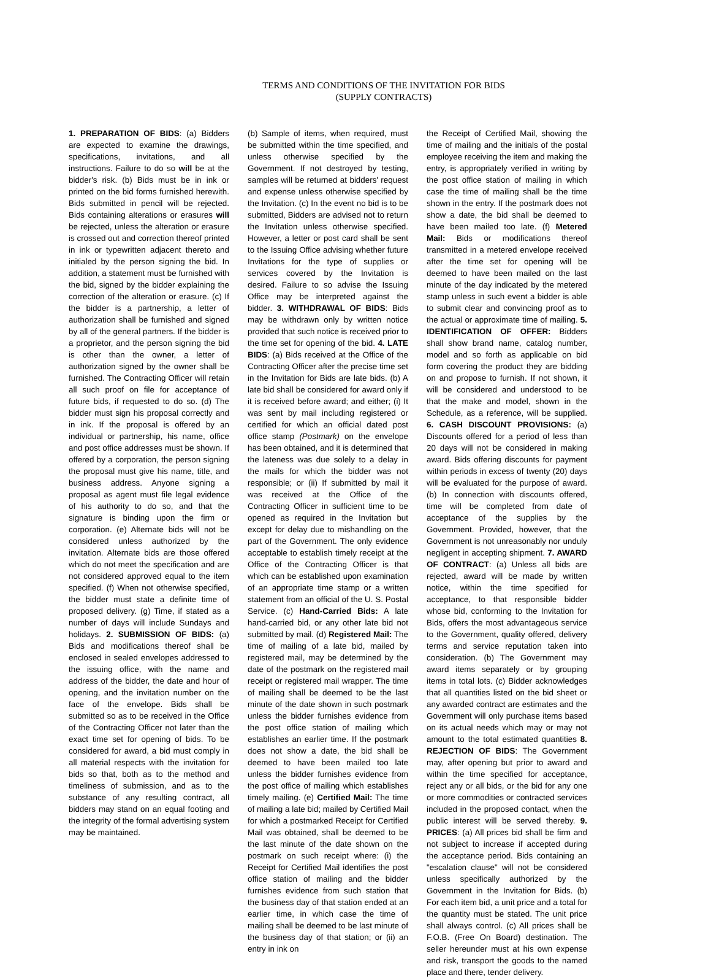TERMS AND CONDITIONS OF THE INVITATION FOR BIDS
(SUPPLY CONTRACTS)
1. PREPARATION OF BIDS: (a) Bidders are expected to examine the drawings, specifications, invitations, and all instructions. Failure to do so will be at the bidder's risk. (b) Bids must be in ink or printed on the bid forms furnished herewith. Bids submitted in pencil will be rejected. Bids containing alterations or erasures will be rejected, unless the alteration or erasure is crossed out and correction thereof printed in ink or typewritten adjacent thereto and initialed by the person signing the bid. In addition, a statement must be furnished with the bid, signed by the bidder explaining the correction of the alteration or erasure. (c) If the bidder is a partnership, a letter of authorization shall be furnished and signed by all of the general partners. If the bidder is a proprietor, and the person signing the bid is other than the owner, a letter of authorization signed by the owner shall be furnished. The Contracting Officer will retain all such proof on file for acceptance of future bids, if requested to do so. (d) The bidder must sign his proposal correctly and in ink. If the proposal is offered by an individual or partnership, his name, office and post office addresses must be shown. If offered by a corporation, the person signing the proposal must give his name, title, and business address. Anyone signing a proposal as agent must file legal evidence of his authority to do so, and that the signature is binding upon the firm or corporation. (e) Alternate bids will not be considered unless authorized by the invitation. Alternate bids are those offered which do not meet the specification and are not considered approved equal to the item specified. (f) When not otherwise specified, the bidder must state a definite time of proposed delivery. (g) Time, if stated as a number of days will include Sundays and holidays. 2. SUBMISSION OF BIDS: (a) Bids and modifications thereof shall be enclosed in sealed envelopes addressed to the issuing office, with the name and address of the bidder, the date and hour of opening, and the invitation number on the face of the envelope. Bids shall be submitted so as to be received in the Office of the Contracting Officer not later than the exact time set for opening of bids. To be considered for award, a bid must comply in all material respects with the invitation for bids so that, both as to the method and timeliness of submission, and as to the substance of any resulting contract, all bidders may stand on an equal footing and the integrity of the formal advertising system may be maintained.
(b) Sample of items, when required, must be submitted within the time specified, and unless otherwise specified by the Government. If not destroyed by testing, samples will be returned at bidders' request and expense unless otherwise specified by the Invitation. (c) In the event no bid is to be submitted, Bidders are advised not to return the Invitation unless otherwise specified. However, a letter or post card shall be sent to the Issuing Office advising whether future Invitations for the type of supplies or services covered by the Invitation is desired. Failure to so advise the Issuing Office may be interpreted against the bidder. 3. WITHDRAWAL OF BIDS: Bids may be withdrawn only by written notice provided that such notice is received prior to the time set for opening of the bid. 4. LATE BIDS: (a) Bids received at the Office of the Contracting Officer after the precise time set in the Invitation for Bids are late bids. (b) A late bid shall be considered for award only if it is received before award; and either; (i) It was sent by mail including registered or certified for which an official dated post office stamp (Postmark) on the envelope has been obtained, and it is determined that the lateness was due solely to a delay in the mails for which the bidder was not responsible; or (ii) If submitted by mail it was received at the Office of the Contracting Officer in sufficient time to be opened as required in the Invitation but except for delay due to mishandling on the part of the Government. The only evidence acceptable to establish timely receipt at the Office of the Contracting Officer is that which can be established upon examination of an appropriate time stamp or a written statement from an official of the U. S. Postal Service. (c) Hand-Carried Bids: A late hand-carried bid, or any other late bid not submitted by mail. (d) Registered Mail: The time of mailing of a late bid, mailed by registered mail, may be determined by the date of the postmark on the registered mail receipt or registered mail wrapper. The time of mailing shall be deemed to be the last minute of the date shown in such postmark unless the bidder furnishes evidence from the post office station of mailing which establishes an earlier time. If the postmark does not show a date, the bid shall be deemed to have been mailed too late unless the bidder furnishes evidence from the post office of mailing which establishes timely mailing. (e) Certified Mail: The time of mailing a late bid; mailed by Certified Mail for which a postmarked Receipt for Certified Mail was obtained, shall be deemed to be the last minute of the date shown on the postmark on such receipt where: (i) the Receipt for Certified Mail identifies the post office station of mailing and the bidder furnishes evidence from such station that the business day of that station ended at an earlier time, in which case the time of mailing shall be deemed to be last minute of the business day of that station; or (ii) an entry in ink on
the Receipt of Certified Mail, showing the time of mailing and the initials of the postal employee receiving the item and making the entry, is appropriately verified in writing by the post office station of mailing in which case the time of mailing shall be the time shown in the entry. If the postmark does not show a date, the bid shall be deemed to have been mailed too late. (f) Metered Mail: Bids or modifications thereof transmitted in a metered envelope received after the time set for opening will be deemed to have been mailed on the last minute of the day indicated by the metered stamp unless in such event a bidder is able to submit clear and convincing proof as to the actual or approximate time of mailing. 5. IDENTIFICATION OF OFFER: Bidders shall show brand name, catalog number, model and so forth as applicable on bid form covering the product they are bidding on and propose to furnish. If not shown, it will be considered and understood to be that the make and model, shown in the Schedule, as a reference, will be supplied. 6. CASH DISCOUNT PROVISIONS: (a) Discounts offered for a period of less than 20 days will not be considered in making award. Bids offering discounts for payment within periods in excess of twenty (20) days will be evaluated for the purpose of award. (b) In connection with discounts offered, time will be completed from date of acceptance of the supplies by the Government. Provided, however, that the Government is not unreasonably nor unduly negligent in accepting shipment. 7. AWARD OF CONTRACT: (a) Unless all bids are rejected, award will be made by written notice, within the time specified for acceptance, to that responsible bidder whose bid, conforming to the Invitation for Bids, offers the most advantageous service to the Government, quality offered, delivery terms and service reputation taken into consideration. (b) The Government may award items separately or by grouping items in total lots. (c) Bidder acknowledges that all quantities listed on the bid sheet or any awarded contract are estimates and the Government will only purchase items based on its actual needs which may or may not amount to the total estimated quantities 8. REJECTION OF BIDS: The Government may, after opening but prior to award and within the time specified for acceptance, reject any or all bids, or the bid for any one or more commodities or contracted services included in the proposed contact, when the public interest will be served thereby. 9. PRICES: (a) All prices bid shall be firm and not subject to increase if accepted during the acceptance period. Bids containing an "escalation clause" will not be considered unless specifically authorized by the Government in the Invitation for Bids. (b) For each item bid, a unit price and a total for the quantity must be stated. The unit price shall always control. (c) All prices shall be F.O.B. (Free On Board) destination. The seller hereunder must at his own expense and risk, transport the goods to the named place and there, tender delivery.